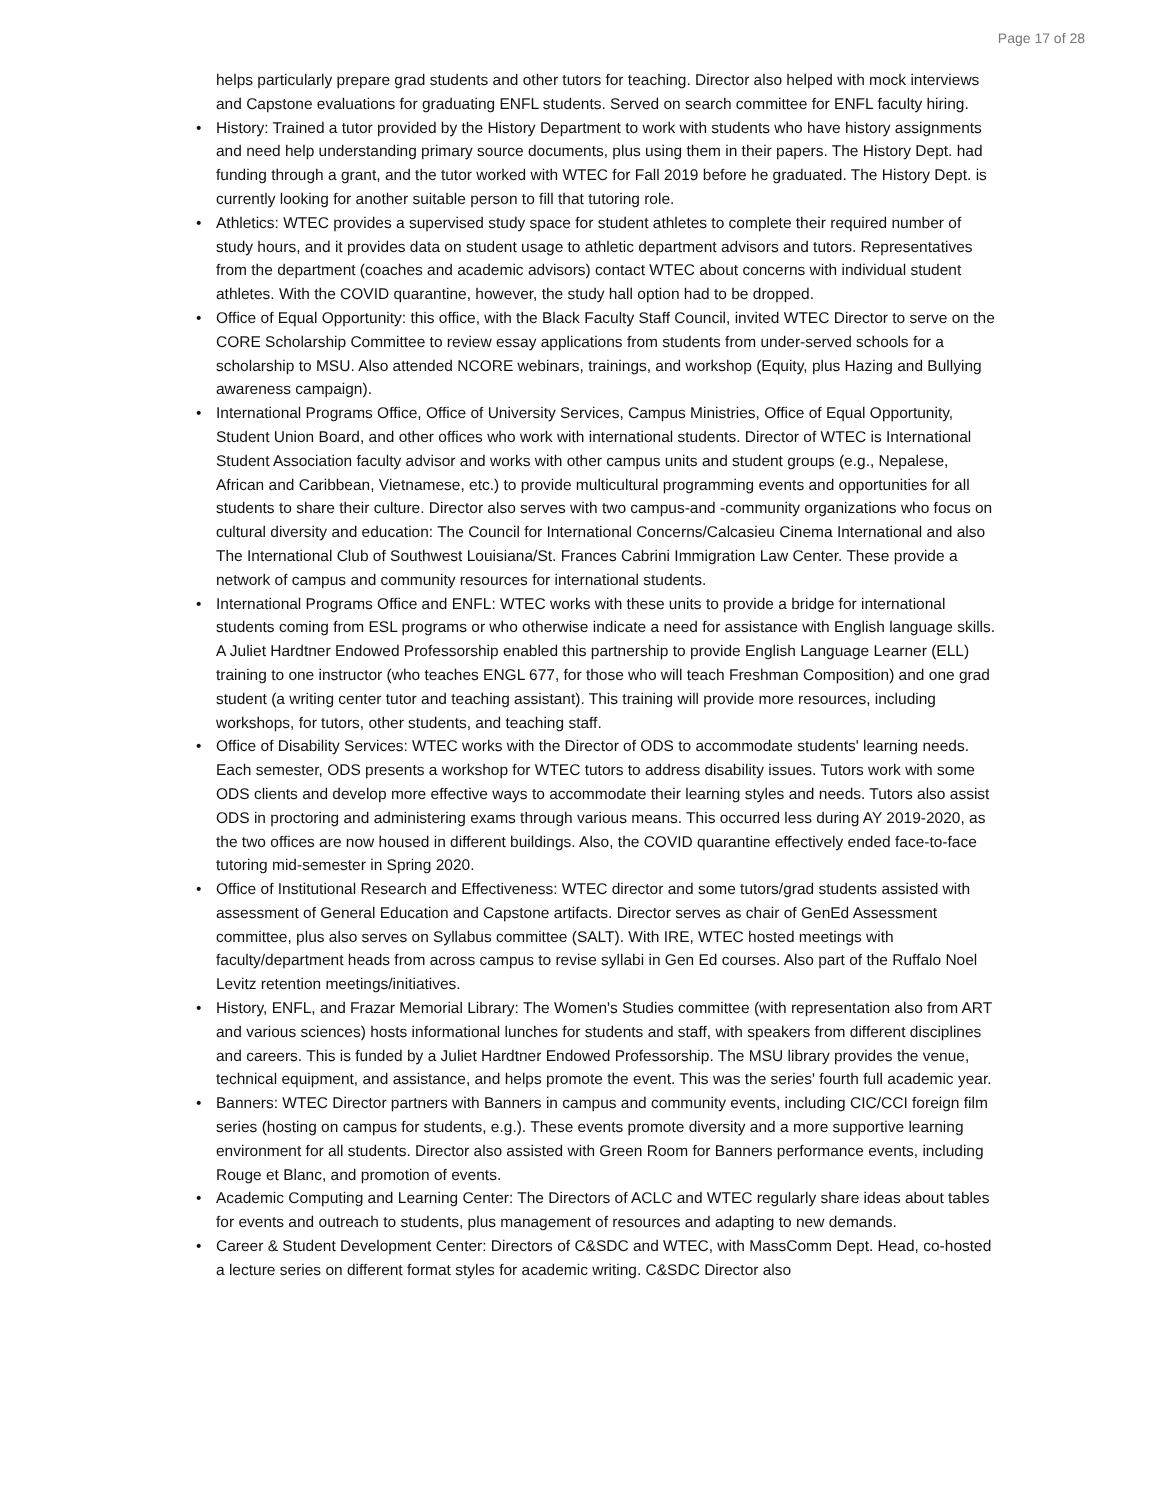Page 17 of 28
helps particularly prepare grad students and other tutors for teaching. Director also helped with mock interviews and Capstone evaluations for graduating ENFL students. Served on search committee for ENFL faculty hiring.
• History: Trained a tutor provided by the History Department to work with students who have history assignments and need help understanding primary source documents, plus using them in their papers. The History Dept. had funding through a grant, and the tutor worked with WTEC for Fall 2019 before he graduated. The History Dept. is currently looking for another suitable person to fill that tutoring role.
• Athletics: WTEC provides a supervised study space for student athletes to complete their required number of study hours, and it provides data on student usage to athletic department advisors and tutors. Representatives from the department (coaches and academic advisors) contact WTEC about concerns with individual student athletes. With the COVID quarantine, however, the study hall option had to be dropped.
• Office of Equal Opportunity: this office, with the Black Faculty Staff Council, invited WTEC Director to serve on the CORE Scholarship Committee to review essay applications from students from under-served schools for a scholarship to MSU. Also attended NCORE webinars, trainings, and workshop (Equity, plus Hazing and Bullying awareness campaign).
• International Programs Office, Office of University Services, Campus Ministries, Office of Equal Opportunity, Student Union Board, and other offices who work with international students. Director of WTEC is International Student Association faculty advisor and works with other campus units and student groups (e.g., Nepalese, African and Caribbean, Vietnamese, etc.) to provide multicultural programming events and opportunities for all students to share their culture. Director also serves with two campus-and -community organizations who focus on cultural diversity and education: The Council for International Concerns/Calcasieu Cinema International and also The International Club of Southwest Louisiana/St. Frances Cabrini Immigration Law Center. These provide a network of campus and community resources for international students.
• International Programs Office and ENFL: WTEC works with these units to provide a bridge for international students coming from ESL programs or who otherwise indicate a need for assistance with English language skills. A Juliet Hardtner Endowed Professorship enabled this partnership to provide English Language Learner (ELL) training to one instructor (who teaches ENGL 677, for those who will teach Freshman Composition) and one grad student (a writing center tutor and teaching assistant). This training will provide more resources, including workshops, for tutors, other students, and teaching staff.
• Office of Disability Services: WTEC works with the Director of ODS to accommodate students' learning needs. Each semester, ODS presents a workshop for WTEC tutors to address disability issues. Tutors work with some ODS clients and develop more effective ways to accommodate their learning styles and needs. Tutors also assist ODS in proctoring and administering exams through various means. This occurred less during AY 2019-2020, as the two offices are now housed in different buildings. Also, the COVID quarantine effectively ended face-to-face tutoring mid-semester in Spring 2020.
• Office of Institutional Research and Effectiveness: WTEC director and some tutors/grad students assisted with assessment of General Education and Capstone artifacts. Director serves as chair of GenEd Assessment committee, plus also serves on Syllabus committee (SALT). With IRE, WTEC hosted meetings with faculty/department heads from across campus to revise syllabi in Gen Ed courses. Also part of the Ruffalo Noel Levitz retention meetings/initiatives.
• History, ENFL, and Frazar Memorial Library: The Women's Studies committee (with representation also from ART and various sciences) hosts informational lunches for students and staff, with speakers from different disciplines and careers. This is funded by a Juliet Hardtner Endowed Professorship. The MSU library provides the venue, technical equipment, and assistance, and helps promote the event. This was the series' fourth full academic year.
• Banners: WTEC Director partners with Banners in campus and community events, including CIC/CCI foreign film series (hosting on campus for students, e.g.). These events promote diversity and a more supportive learning environment for all students. Director also assisted with Green Room for Banners performance events, including Rouge et Blanc, and promotion of events.
• Academic Computing and Learning Center: The Directors of ACLC and WTEC regularly share ideas about tables for events and outreach to students, plus management of resources and adapting to new demands.
• Career & Student Development Center: Directors of C&SDC and WTEC, with MassComm Dept. Head, co-hosted a lecture series on different format styles for academic writing. C&SDC Director also